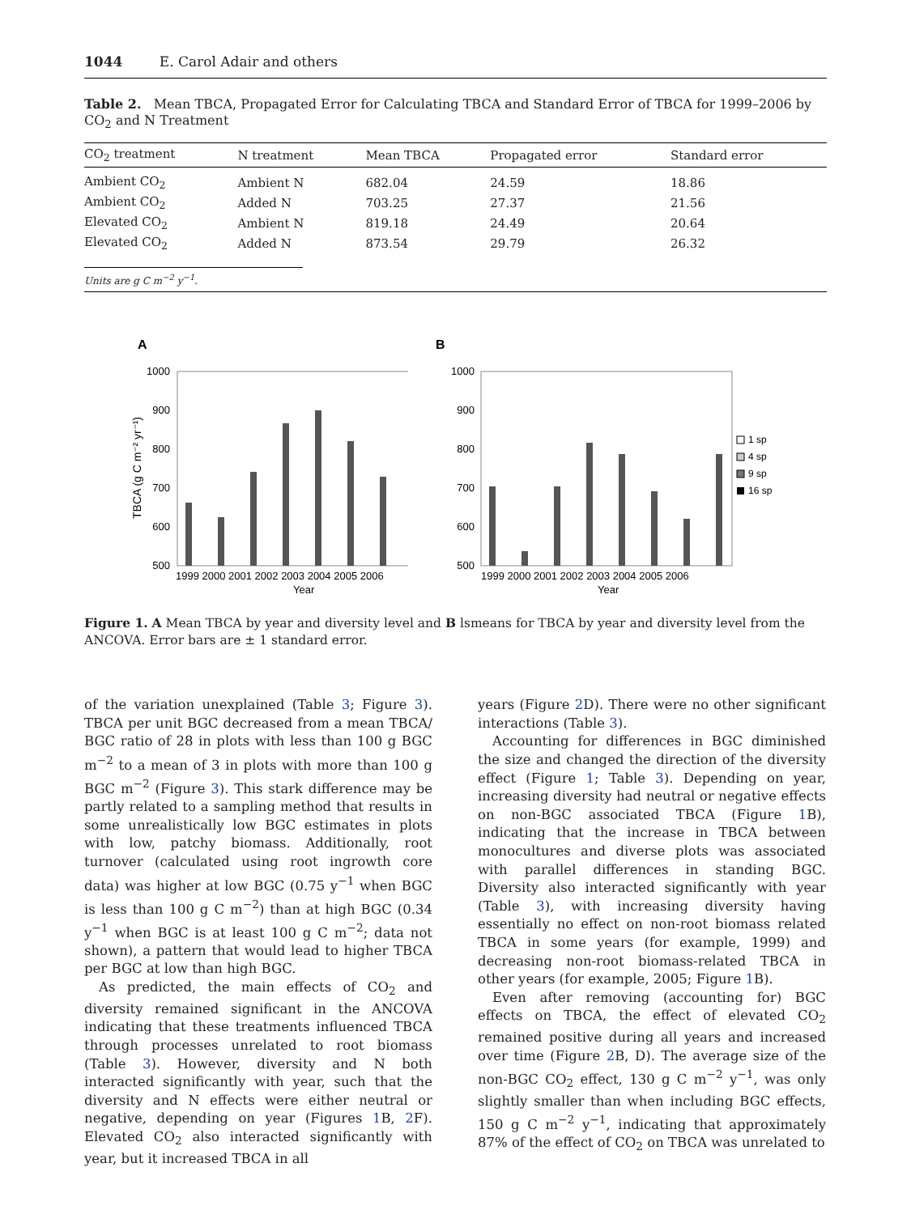1044 E. Carol Adair and others
Table 2. Mean TBCA, Propagated Error for Calculating TBCA and Standard Error of TBCA for 1999–2006 by CO<sub>2</sub> and N Treatment
| CO<sub>2</sub> treatment | N treatment | Mean TBCA | Propagated error | Standard error |
| --- | --- | --- | --- | --- |
| Ambient CO<sub>2</sub> | Ambient N | 682.04 | 24.59 | 18.86 |
| Ambient CO<sub>2</sub> | Added N | 703.25 | 27.37 | 21.56 |
| Elevated CO<sub>2</sub> | Ambient N | 819.18 | 24.49 | 20.64 |
| Elevated CO<sub>2</sub> | Added N | 873.54 | 29.79 | 26.32 |
Units are g C m<sup>−2</sup> y<sup>−1</sup>.
A
1000
900
800
700
600
500
TBCA (g C m⁻² yr⁻¹)
1999 2000 2001 2002 2003 2004 2005 2006
Year
B
1000
900
800
700
600
500
1999 2000 2001 2002 2003 2004 2005 2006
Year
1 sp
4 sp
9 sp
16 sp
Figure 1. A Mean TBCA by year and diversity level and B lsmeans for TBCA by year and diversity level from the ANCOVA. Error bars are ± 1 standard error.
of the variation unexplained (Table 3; Figure 3). TBCA per unit BGC decreased from a mean TBCA/ BGC ratio of 28 in plots with less than 100 g BGC m<sup>−2</sup> to a mean of 3 in plots with more than 100 g BGC m<sup>−2</sup> (Figure 3). This stark difference may be partly related to a sampling method that results in some unrealistically low BGC estimates in plots with low, patchy biomass. Additionally, root turnover (calculated using root ingrowth core data) was higher at low BGC (0.75 y<sup>−1</sup> when BGC is less than 100 g C m<sup>−2</sup>) than at high BGC (0.34 y<sup>−1</sup> when BGC is at least 100 g C m<sup>−2</sup>; data not shown), a pattern that would lead to higher TBCA per BGC at low than high BGC.
As predicted, the main effects of CO<sub>2</sub> and diversity remained significant in the ANCOVA indicating that these treatments influenced TBCA through processes unrelated to root biomass (Table 3). However, diversity and N both interacted significantly with year, such that the diversity and N effects were either neutral or negative, depending on year (Figures 1 B, 2 F). Elevated CO<sub>2</sub> also interacted significantly with year, but it increased TBCA in all
years (Figure 2 D). There were no other significant interactions (Table 3).
Accounting for differences in BGC diminished the size and changed the direction of the diversity effect (Figure 1; Table 3). Depending on year, increasing diversity had neutral or negative effects on non-BGC associated TBCA (Figure 1 B), indicating that the increase in TBCA between monocultures and diverse plots was associated with parallel differences in standing BGC. Diversity also interacted significantly with year (Table 3), with increasing diversity having essentially no effect on non-root biomass related TBCA in some years (for example, 1999) and decreasing non-root biomass-related TBCA in other years (for example, 2005; Figure 1 B).
Even after removing (accounting for) BGC effects on TBCA, the effect of elevated CO<sub>2</sub> remained positive during all years and increased over time (Figure 2 B, D). The average size of the non-BGC CO<sub>2</sub> effect, 130 g C m<sup>−2</sup> y<sup>−1</sup>, was only slightly smaller than when including BGC effects, 150 g C m<sup>−2</sup> y<sup>−1</sup>, indicating that approximately 87% of the effect of CO<sub>2</sub> on TBCA was unrelated to